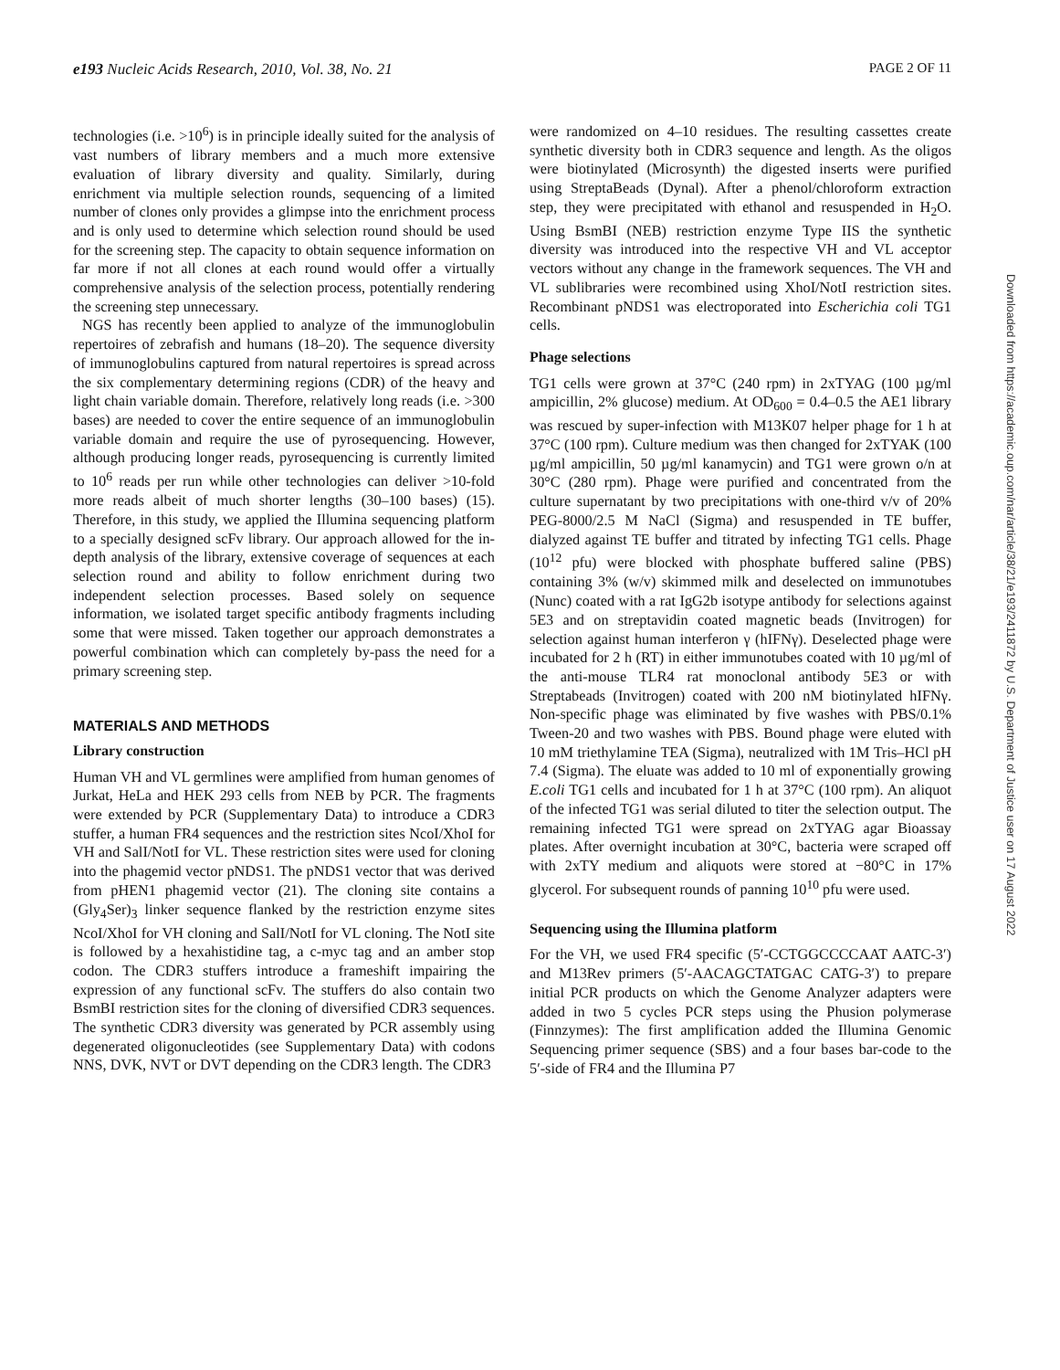e193 Nucleic Acids Research, 2010, Vol. 38, No. 21 PAGE 2 OF 11
technologies (i.e. >10<sup>6</sup>) is in principle ideally suited for the analysis of vast numbers of library members and a much more extensive evaluation of library diversity and quality. Similarly, during enrichment via multiple selection rounds, sequencing of a limited number of clones only provides a glimpse into the enrichment process and is only used to determine which selection round should be used for the screening step. The capacity to obtain sequence information on far more if not all clones at each round would offer a virtually comprehensive analysis of the selection process, potentially rendering the screening step unnecessary.
NGS has recently been applied to analyze of the immunoglobulin repertoires of zebrafish and humans (18–20). The sequence diversity of immunoglobulins captured from natural repertoires is spread across the six complementary determining regions (CDR) of the heavy and light chain variable domain. Therefore, relatively long reads (i.e. >300 bases) are needed to cover the entire sequence of an immunoglobulin variable domain and require the use of pyrosequencing. However, although producing longer reads, pyrosequencing is currently limited to 10<sup>6</sup> reads per run while other technologies can deliver >10-fold more reads albeit of much shorter lengths (30–100 bases) (15). Therefore, in this study, we applied the Illumina sequencing platform to a specially designed scFv library. Our approach allowed for the in-depth analysis of the library, extensive coverage of sequences at each selection round and ability to follow enrichment during two independent selection processes. Based solely on sequence information, we isolated target specific antibody fragments including some that were missed. Taken together our approach demonstrates a powerful combination which can completely by-pass the need for a primary screening step.
MATERIALS AND METHODS
Library construction
Human VH and VL germlines were amplified from human genomes of Jurkat, HeLa and HEK 293 cells from NEB by PCR. The fragments were extended by PCR (Supplementary Data) to introduce a CDR3 stuffer, a human FR4 sequences and the restriction sites NcoI/XhoI for VH and SalI/NotI for VL. These restriction sites were used for cloning into the phagemid vector pNDS1. The pNDS1 vector that was derived from pHEN1 phagemid vector (21). The cloning site contains a (Gly<sub>4</sub>Ser)<sub>3</sub> linker sequence flanked by the restriction enzyme sites NcoI/XhoI for VH cloning and SalI/NotI for VL cloning. The NotI site is followed by a hexahistidine tag, a c-myc tag and an amber stop codon. The CDR3 stuffers introduce a frameshift impairing the expression of any functional scFv. The stuffers do also contain two BsmBI restriction sites for the cloning of diversified CDR3 sequences. The synthetic CDR3 diversity was generated by PCR assembly using degenerated oligonucleotides (see Supplementary Data) with codons NNS, DVK, NVT or DVT depending on the CDR3 length. The CDR3
were randomized on 4–10 residues. The resulting cassettes create synthetic diversity both in CDR3 sequence and length. As the oligos were biotinylated (Microsynth) the digested inserts were purified using StreptaBeads (Dynal). After a phenol/chloroform extraction step, they were precipitated with ethanol and resuspended in H<sub>2</sub>O. Using BsmBI (NEB) restriction enzyme Type IIS the synthetic diversity was introduced into the respective VH and VL acceptor vectors without any change in the framework sequences. The VH and VL sublibraries were recombined using XhoI/NotI restriction sites. Recombinant pNDS1 was electroporated into Escherichia coli TG1 cells.
Phage selections
TG1 cells were grown at 37°C (240 rpm) in 2xTYAG (100 µg/ml ampicillin, 2% glucose) medium. At OD<sub>600</sub> = 0.4–0.5 the AE1 library was rescued by super-infection with M13K07 helper phage for 1 h at 37°C (100 rpm). Culture medium was then changed for 2xTYAK (100 µg/ml ampicillin, 50 µg/ml kanamycin) and TG1 were grown o/n at 30°C (280 rpm). Phage were purified and concentrated from the culture supernatant by two precipitations with one-third v/v of 20% PEG-8000/2.5 M NaCl (Sigma) and resuspended in TE buffer, dialyzed against TE buffer and titrated by infecting TG1 cells. Phage (10<sup>12</sup> pfu) were blocked with phosphate buffered saline (PBS) containing 3% (w/v) skimmed milk and deselected on immunotubes (Nunc) coated with a rat IgG2b isotype antibody for selections against 5E3 and on streptavidin coated magnetic beads (Invitrogen) for selection against human interferon γ (hIFNγ). Deselected phage were incubated for 2 h (RT) in either immunotubes coated with 10 µg/ml of the anti-mouse TLR4 rat monoclonal antibody 5E3 or with Streptabeads (Invitrogen) coated with 200 nM biotinylated hIFNγ. Non-specific phage was eliminated by five washes with PBS/0.1% Tween-20 and two washes with PBS. Bound phage were eluted with 10 mM triethylamine TEA (Sigma), neutralized with 1M Tris–HCl pH 7.4 (Sigma). The eluate was added to 10 ml of exponentially growing E.coli TG1 cells and incubated for 1 h at 37°C (100 rpm). An aliquot of the infected TG1 was serial diluted to titer the selection output. The remaining infected TG1 were spread on 2xTYAG agar Bioassay plates. After overnight incubation at 30°C, bacteria were scraped off with 2xTY medium and aliquots were stored at −80°C in 17% glycerol. For subsequent rounds of panning 10<sup>10</sup> pfu were used.
Sequencing using the Illumina platform
For the VH, we used FR4 specific (5′-CCTGGCCCCAAT AATC-3′) and M13Rev primers (5′-AACAGCTATGAC CATG-3′) to prepare initial PCR products on which the Genome Analyzer adapters were added in two 5 cycles PCR steps using the Phusion polymerase (Finnzymes): The first amplification added the Illumina Genomic Sequencing primer sequence (SBS) and a four bases bar-code to the 5′-side of FR4 and the Illumina P7
Downloaded from https://academic.oup.com/nar/article/38/21/e193/2411872 by U.S. Department of Justice user on 17 August 2022